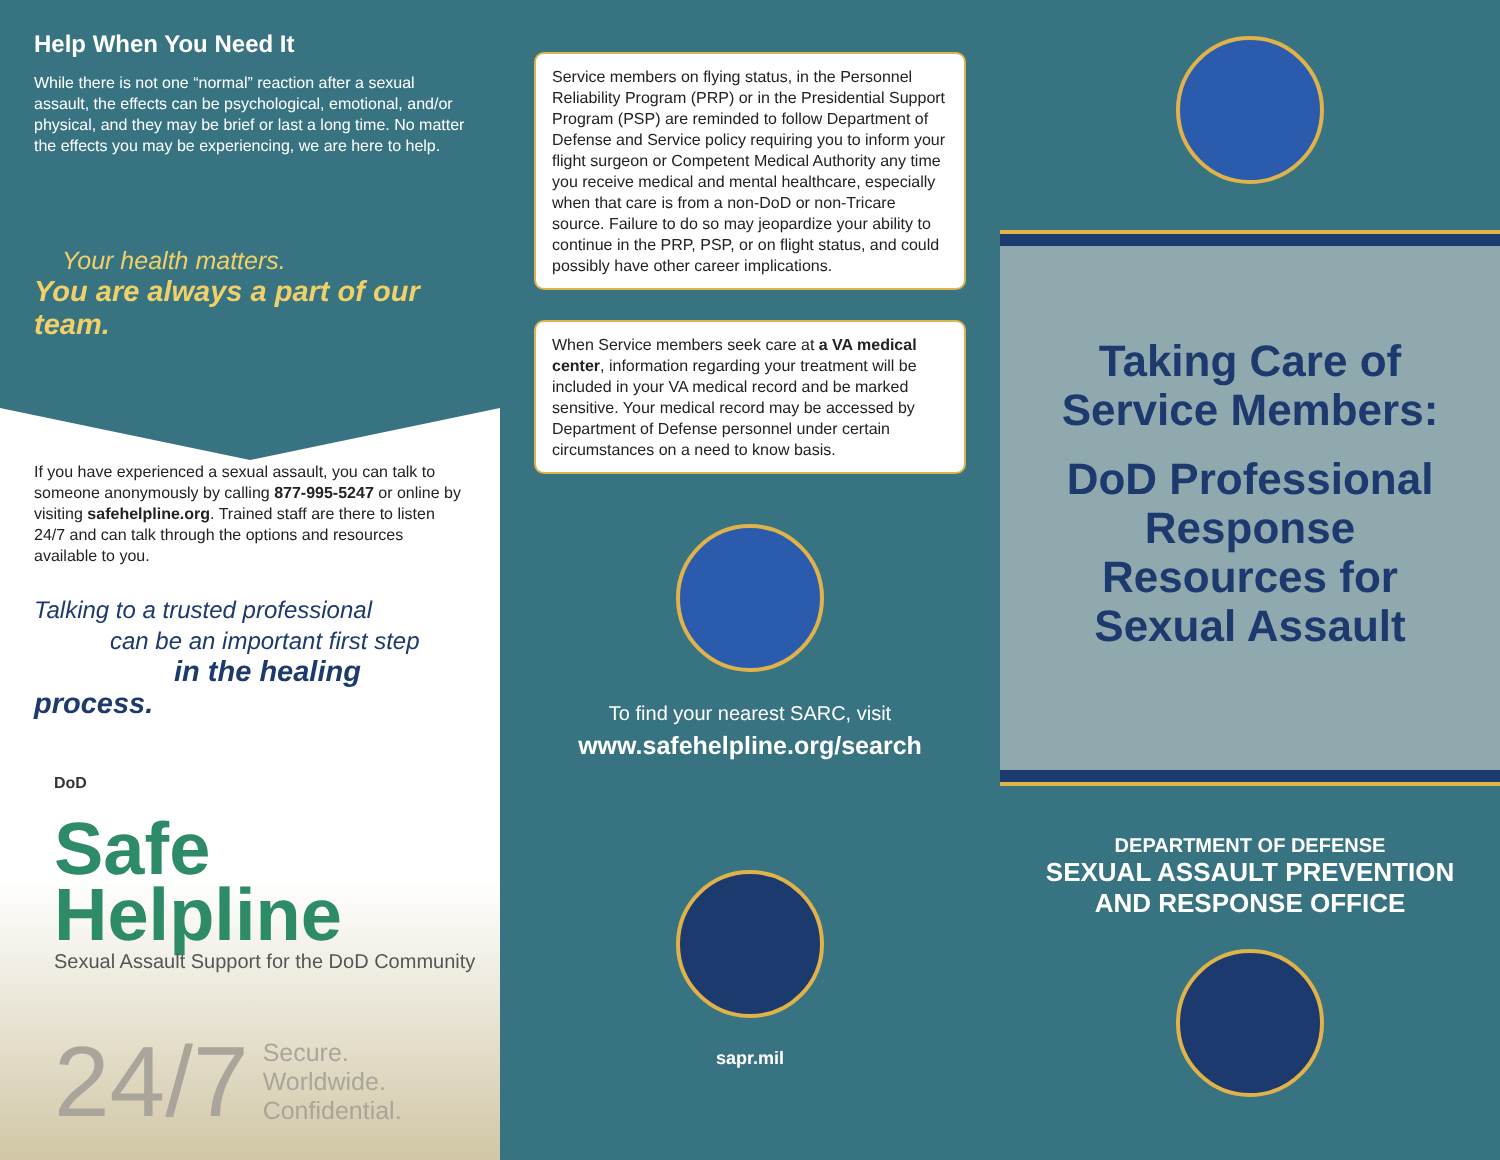Help When You Need It
While there is not one “normal” reaction after a sexual assault, the effects can be psychological, emotional, and/or physical, and they may be brief or last a long time. No matter the effects you may be experiencing, we are here to help.
Your health matters.
You are always a part of our team.
If you have experienced a sexual assault, you can talk to someone anonymously by calling 877-995-5247 or online by visiting safehelpline.org. Trained staff are there to listen 24/7 and can talk through the options and resources available to you.
Talking to a trusted professional
can be an important first step
in the healing process.
DoD
Safe
Helpline
Sexual Assault Support for the DoD Community
24/7 Secure.
Worldwide.
Confidential.
Service members on flying status, in the Personnel Reliability Program (PRP) or in the Presidential Support Program (PSP) are reminded to follow Department of Defense and Service policy requiring you to inform your flight surgeon or Competent Medical Authority any time you receive medical and mental healthcare, especially when that care is from a non-DoD or non-Tricare source. Failure to do so may jeopardize your ability to continue in the PRP, PSP, or on flight status, and could possibly have other career implications.
When Service members seek care at a VA medical center, information regarding your treatment will be included in your VA medical record and be marked sensitive. Your medical record may be accessed by Department of Defense personnel under certain circumstances on a need to know basis.
To find your nearest SARC, visit
www.safehelpline.org/search
sapr.mil
Taking Care of Service Members:
DoD Professional Response Resources for Sexual Assault
DEPARTMENT OF DEFENSE
SEXUAL ASSAULT PREVENTION
AND RESPONSE OFFICE